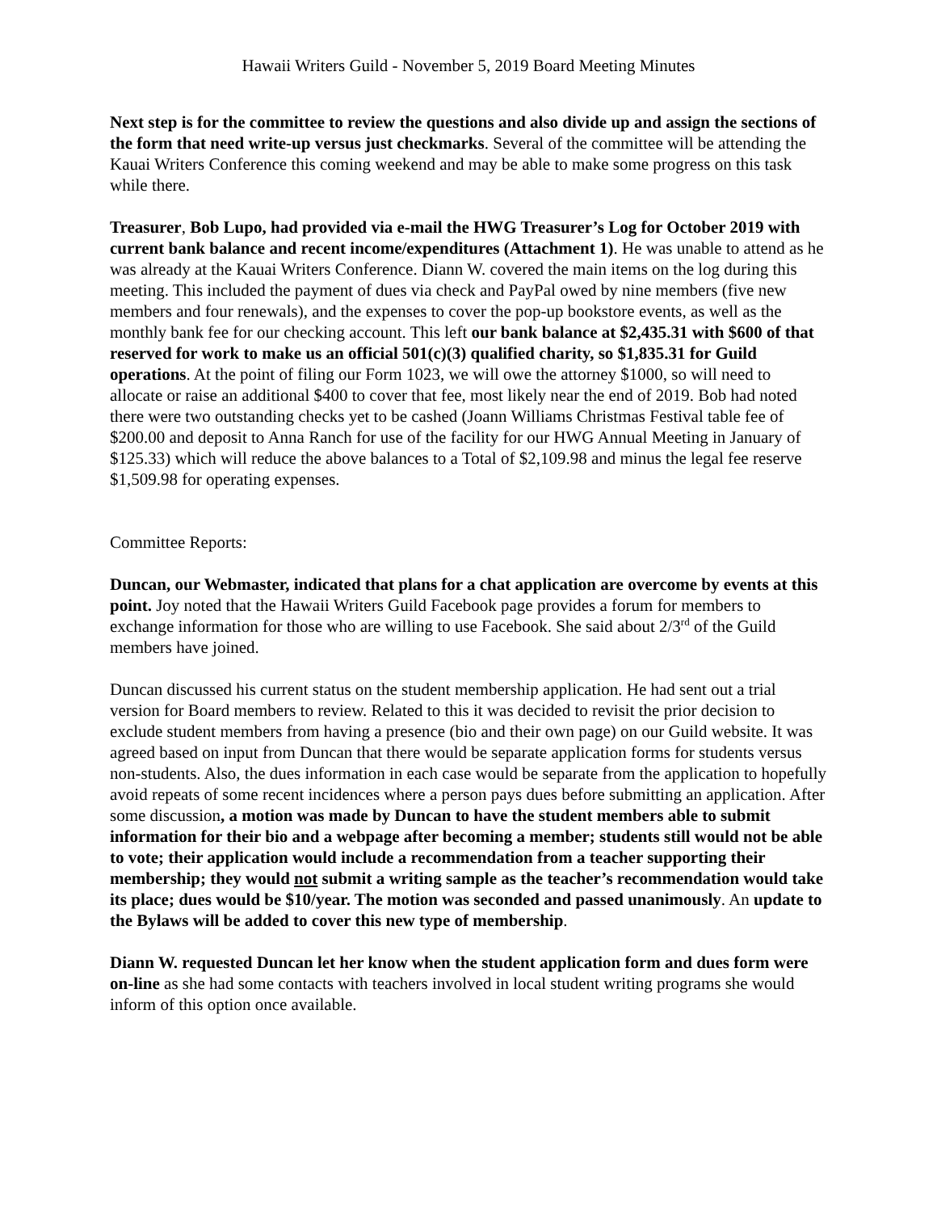Hawaii Writers Guild - November 5, 2019 Board Meeting Minutes
Next step is for the committee to review the questions and also divide up and assign the sections of the form that need write-up versus just checkmarks. Several of the committee will be attending the Kauai Writers Conference this coming weekend and may be able to make some progress on this task while there.
Treasurer, Bob Lupo, had provided via e-mail the HWG Treasurer’s Log for October 2019 with current bank balance and recent income/expenditures (Attachment 1). He was unable to attend as he was already at the Kauai Writers Conference. Diann W. covered the main items on the log during this meeting. This included the payment of dues via check and PayPal owed by nine members (five new members and four renewals), and the expenses to cover the pop-up bookstore events, as well as the monthly bank fee for our checking account. This left our bank balance at $2,435.31 with $600 of that reserved for work to make us an official 501(c)(3) qualified charity, so $1,835.31 for Guild operations. At the point of filing our Form 1023, we will owe the attorney $1000, so will need to allocate or raise an additional $400 to cover that fee, most likely near the end of 2019. Bob had noted there were two outstanding checks yet to be cashed (Joann Williams Christmas Festival table fee of $200.00 and deposit to Anna Ranch for use of the facility for our HWG Annual Meeting in January of $125.33) which will reduce the above balances to a Total of $2,109.98 and minus the legal fee reserve $1,509.98 for operating expenses.
Committee Reports:
Duncan, our Webmaster, indicated that plans for a chat application are overcome by events at this point. Joy noted that the Hawaii Writers Guild Facebook page provides a forum for members to exchange information for those who are willing to use Facebook. She said about 2/3<sup>rd</sup> of the Guild members have joined.
Duncan discussed his current status on the student membership application. He had sent out a trial version for Board members to review. Related to this it was decided to revisit the prior decision to exclude student members from having a presence (bio and their own page) on our Guild website. It was agreed based on input from Duncan that there would be separate application forms for students versus non-students. Also, the dues information in each case would be separate from the application to hopefully avoid repeats of some recent incidences where a person pays dues before submitting an application. After some discussion, a motion was made by Duncan to have the student members able to submit information for their bio and a webpage after becoming a member; students still would not be able to vote; their application would include a recommendation from a teacher supporting their membership; they would not submit a writing sample as the teacher’s recommendation would take its place; dues would be $10/year. The motion was seconded and passed unanimously. An update to the Bylaws will be added to cover this new type of membership.
Diann W. requested Duncan let her know when the student application form and dues form were on-line as she had some contacts with teachers involved in local student writing programs she would inform of this option once available.